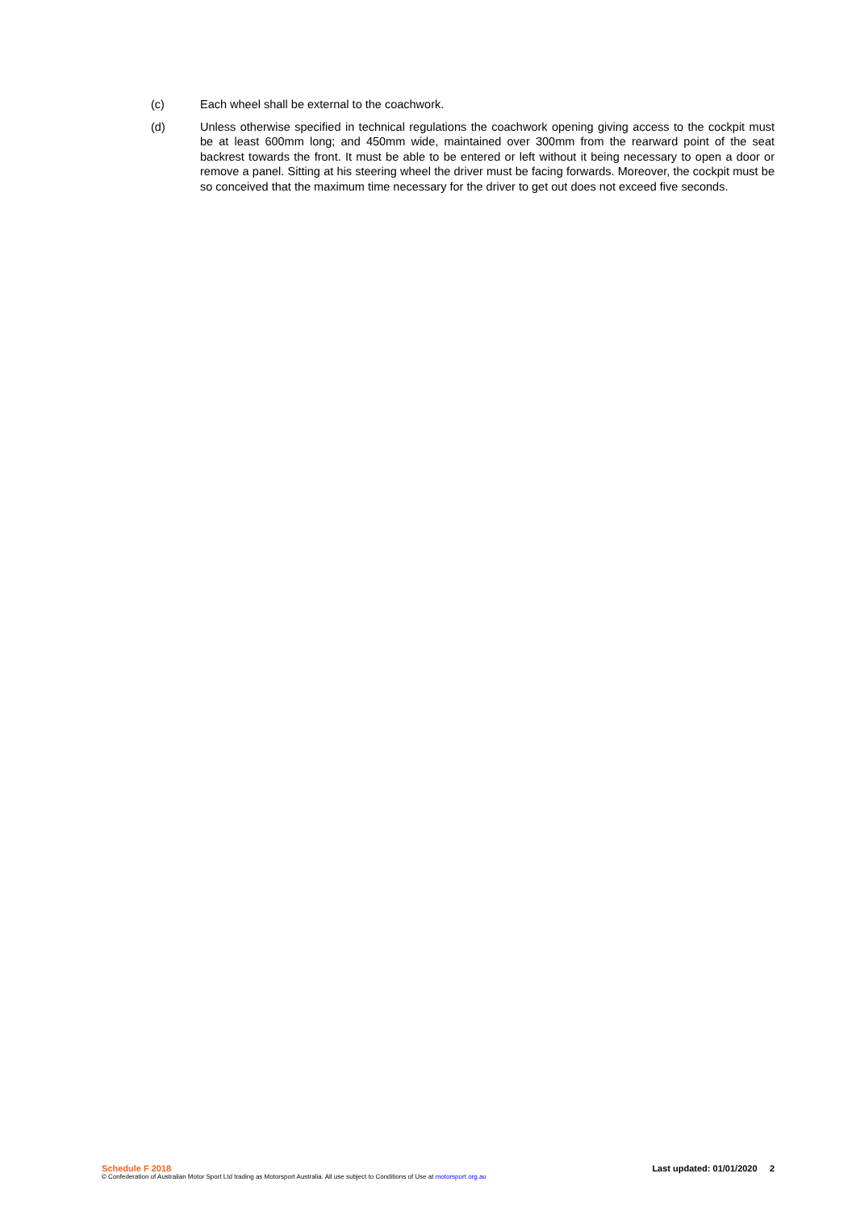(c) Each wheel shall be external to the coachwork.
(d) Unless otherwise specified in technical regulations the coachwork opening giving access to the cockpit must be at least 600mm long; and 450mm wide, maintained over 300mm from the rearward point of the seat backrest towards the front. It must be able to be entered or left without it being necessary to open a door or remove a panel. Sitting at his steering wheel the driver must be facing forwards. Moreover, the cockpit must be so conceived that the maximum time necessary for the driver to get out does not exceed five seconds.
Schedule F 2018 Last updated: 01/01/2020 2
© Confederation of Australian Motor Sport Ltd trading as Motorsport Australia. All use subject to Conditions of Use at motorsport.org.au